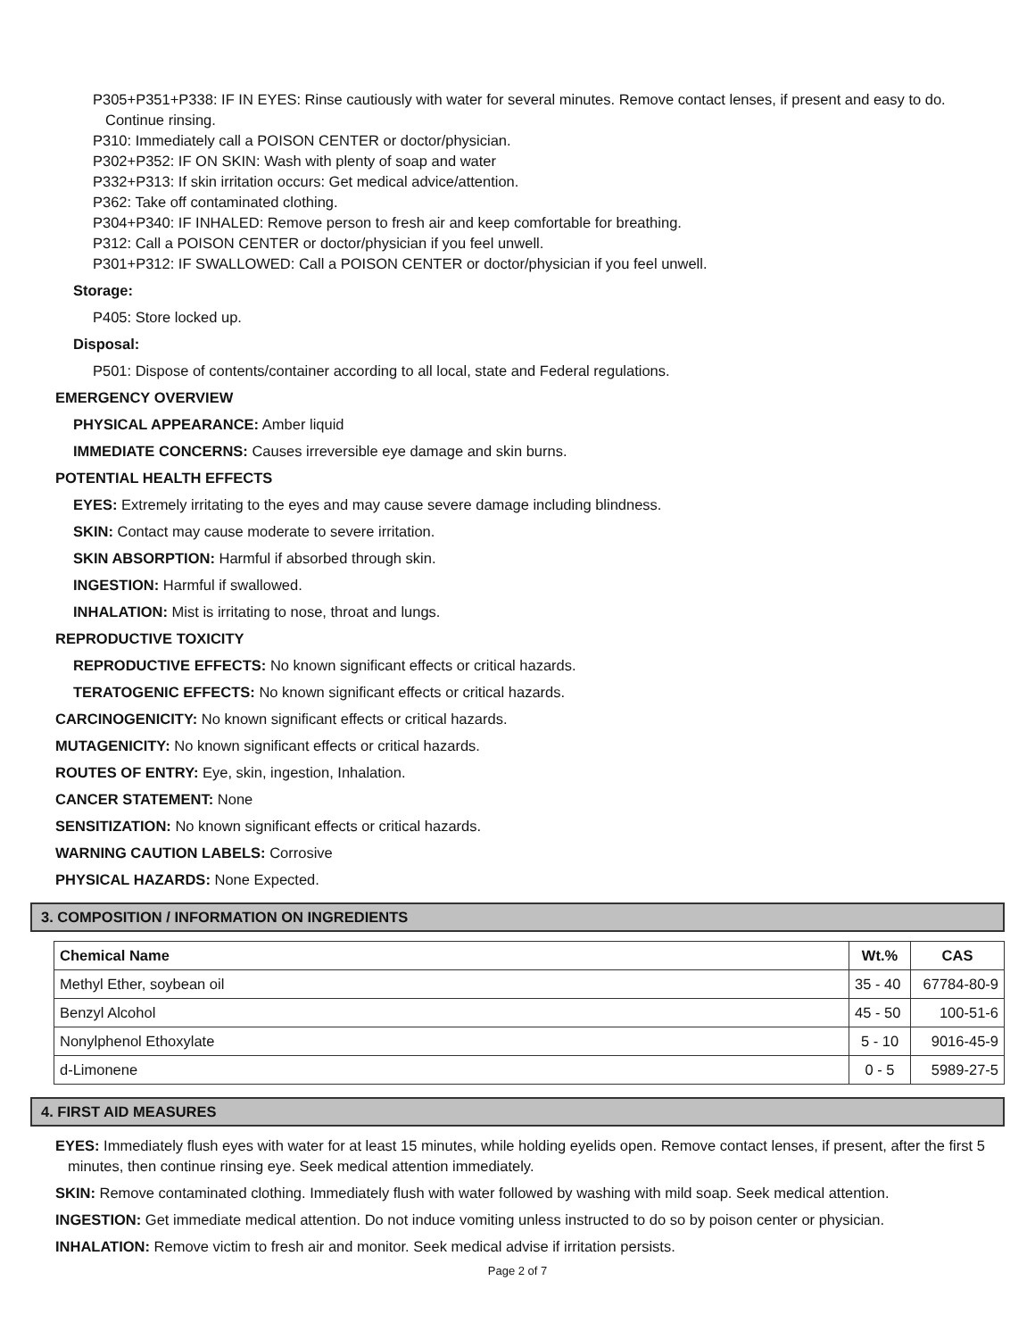P305+P351+P338: IF IN EYES: Rinse cautiously with water for several minutes. Remove contact lenses, if present and easy to do. Continue rinsing.
P310: Immediately call a POISON CENTER or doctor/physician.
P302+P352: IF ON SKIN: Wash with plenty of soap and water
P332+P313: If skin irritation occurs: Get medical advice/attention.
P362: Take off contaminated clothing.
P304+P340: IF INHALED: Remove person to fresh air and keep comfortable for breathing.
P312: Call a POISON CENTER or doctor/physician if you feel unwell.
P301+P312: IF SWALLOWED: Call a POISON CENTER or doctor/physician if you feel unwell.
Storage:
P405: Store locked up.
Disposal:
P501: Dispose of contents/container according to all local, state and Federal regulations.
EMERGENCY OVERVIEW
PHYSICAL APPEARANCE: Amber liquid
IMMEDIATE CONCERNS: Causes irreversible eye damage and skin burns.
POTENTIAL HEALTH EFFECTS
EYES: Extremely irritating to the eyes and may cause severe damage including blindness.
SKIN: Contact may cause moderate to severe irritation.
SKIN ABSORPTION: Harmful if absorbed through skin.
INGESTION: Harmful if swallowed.
INHALATION: Mist is irritating to nose, throat and lungs.
REPRODUCTIVE TOXICITY
REPRODUCTIVE EFFECTS: No known significant effects or critical hazards.
TERATOGENIC EFFECTS: No known significant effects or critical hazards.
CARCINOGENICITY: No known significant effects or critical hazards.
MUTAGENICITY: No known significant effects or critical hazards.
ROUTES OF ENTRY: Eye, skin, ingestion, Inhalation.
CANCER STATEMENT: None
SENSITIZATION: No known significant effects or critical hazards.
WARNING CAUTION LABELS: Corrosive
PHYSICAL HAZARDS: None Expected.
3. COMPOSITION / INFORMATION ON INGREDIENTS
| Chemical Name | Wt.% | CAS |
| --- | --- | --- |
| Methyl Ether, soybean oil | 35 - 40 | 67784-80-9 |
| Benzyl Alcohol | 45 - 50 | 100-51-6 |
| Nonylphenol Ethoxylate | 5 - 10 | 9016-45-9 |
| d-Limonene | 0 - 5 | 5989-27-5 |
4. FIRST AID MEASURES
EYES: Immediately flush eyes with water for at least 15 minutes, while holding eyelids open. Remove contact lenses, if present, after the first 5 minutes, then continue rinsing eye. Seek medical attention immediately.
SKIN: Remove contaminated clothing. Immediately flush with water followed by washing with mild soap. Seek medical attention.
INGESTION: Get immediate medical attention. Do not induce vomiting unless instructed to do so by poison center or physician.
INHALATION: Remove victim to fresh air and monitor. Seek medical advise if irritation persists.
Page 2 of 7